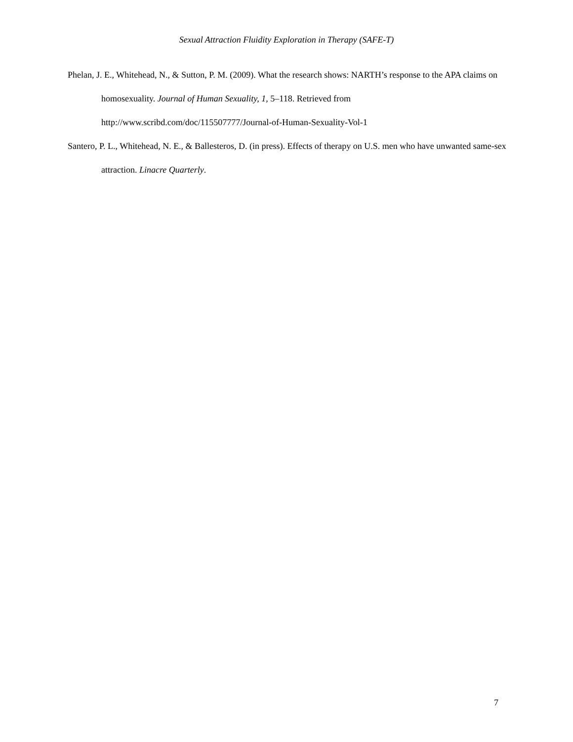Sexual Attraction Fluidity Exploration in Therapy (SAFE-T)
Phelan, J. E., Whitehead, N., & Sutton, P. M. (2009). What the research shows: NARTH’s response to the APA claims on homosexuality. Journal of Human Sexuality, 1, 5–118. Retrieved from http://www.scribd.com/doc/115507777/Journal-of-Human-Sexuality-Vol-1
Santero, P. L., Whitehead, N. E., & Ballesteros, D. (in press). Effects of therapy on U.S. men who have unwanted same-sex attraction. Linacre Quarterly.
7